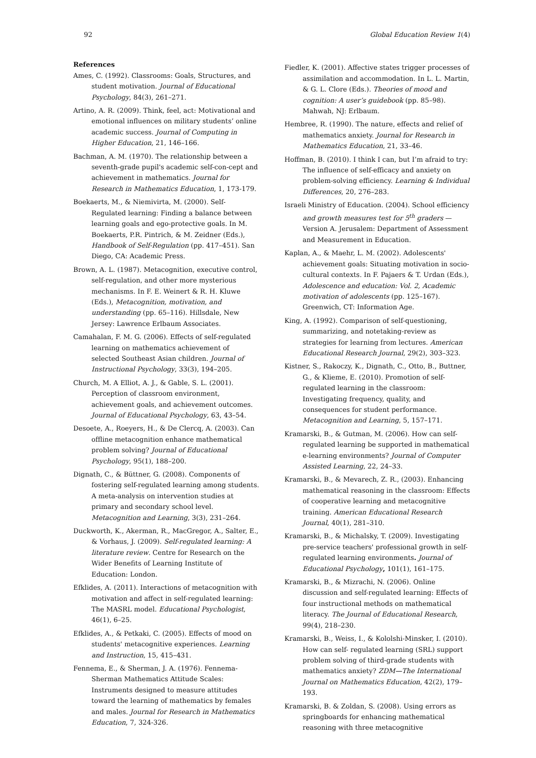92 Global Education Review 1(4)
References
Ames, C. (1992). Classrooms: Goals, Structures, and student motivation. Journal of Educational Psychology, 84(3), 261–271.
Artino, A. R. (2009). Think, feel, act: Motivational and emotional influences on military students’ online academic success. Journal of Computing in Higher Education, 21, 146–166.
Bachman, A. M. (1970). The relationship between a seventh-grade pupil's academic self-con-cept and achievement in mathematics. Journal for Research in Mathematics Education, 1, 173-179.
Boekaerts, M., & Niemivirta, M. (2000). Self-Regulated learning: Finding a balance between learning goals and ego-protective goals. In M. Boekaerts, P.R. Pintrich, & M. Zeidner (Eds.), Handbook of Self-Regulation (pp. 417–451). San Diego, CA: Academic Press.
Brown, A. L. (1987). Metacognition, executive control, self-regulation, and other more mysterious mechanisms. In F. E. Weinert & R. H. Kluwe (Eds.), Metacognition, motivation, and understanding (pp. 65–116). Hillsdale, New Jersey: Lawrence Erlbaum Associates.
Camahalan, F. M. G. (2006). Effects of self-regulated learning on mathematics achievement of selected Southeast Asian children. Journal of Instructional Psychology, 33(3), 194–205.
Church, M. A Elliot, A. J., & Gable, S. L. (2001). Perception of classroom environment, achievement goals, and achievement outcomes. Journal of Educational Psychology, 63, 43–54.
Desoete, A., Roeyers, H., & De Clercq, A. (2003). Can offline metacognition enhance mathematical problem solving? Journal of Educational Psychology, 95(1), 188–200.
Dignath, C., & Büttner, G. (2008). Components of fostering self-regulated learning among students. A meta-analysis on intervention studies at primary and secondary school level. Metacognition and Learning, 3(3), 231–264.
Duckworth, K., Akerman, R., MacGregor, A., Salter, E., & Vorhaus, J. (2009). Self-regulated learning: A literature review. Centre for Research on the Wider Benefits of Learning Institute of Education: London.
Efklides, A. (2011). Interactions of metacognition with motivation and affect in self-regulated learning: The MASRL model. Educational Psychologist, 46(1), 6–25.
Efklides, A., & Petkaki, C. (2005). Effects of mood on students' metacognitive experiences. Learning and Instruction, 15, 415–431.
Fennema, E., & Sherman, J. A. (1976). Fennema-Sherman Mathematics Attitude Scales: Instruments designed to measure attitudes toward the learning of mathematics by females and males. Journal for Research in Mathematics Education, 7, 324-326.
Fiedler, K. (2001). Affective states trigger processes of assimilation and accommodation. In L. L. Martin, & G. L. Clore (Eds.). Theories of mood and cognition: A user’s guidebook (pp. 85–98). Mahwah, NJ: Erlbaum.
Hembree, R. (1990). The nature, effects and relief of mathematics anxiety. Journal for Research in Mathematics Education, 21, 33–46.
Hoffman, B. (2010). I think I can, but I’m afraid to try: The influence of self-efficacy and anxiety on problem-solving efficiency. Learning & Individual Differences, 20, 276–283.
Israeli Ministry of Education. (2004). School efficiency and growth measures test for 5<sup>th</sup> graders — Version A. Jerusalem: Department of Assessment and Measurement in Education.
Kaplan, A., & Maehr, L. M. (2002). Adolescents' achievement goals: Situating motivation in socio-cultural contexts. In F. Pajaers & T. Urdan (Eds.), Adolescence and education: Vol. 2, Academic motivation of adolescents (pp. 125–167). Greenwich, CT: Information Age.
King, A. (1992). Comparison of self-questioning, summarizing, and notetaking-review as strategies for learning from lectures. American Educational Research Journal, 29(2), 303–323.
Kistner, S., Rakoczy, K., Dignath, C., Otto, B., Buttner, G., & Klieme, E. (2010). Promotion of self-regulated learning in the classroom: Investigating frequency, quality, and consequences for student performance. Metacognition and Learning, 5, 157–171.
Kramarski, B., & Gutman, M. (2006). How can self-regulated learning be supported in mathematical e-learning environments? Journal of Computer Assisted Learning, 22, 24–33.
Kramarski, B., & Mevarech, Z. R., (2003). Enhancing mathematical reasoning in the classroom: Effects of cooperative learning and metacognitive training. American Educational Research Journal, 40(1), 281–310.
Kramarski, B., & Michalsky, T. (2009). Investigating pre-service teachers' professional growth in self-regulated learning environments. Journal of Educational Psychology, 101(1), 161–175.
Kramarski, B., & Mizrachi, N. (2006). Online discussion and self-regulated learning: Effects of four instructional methods on mathematical literacy. The Journal of Educational Research, 99(4), 218–230.
Kramarski, B., Weiss, I., & Kololshi-Minsker, I. (2010). How can self- regulated learning (SRL) support problem solving of third-grade students with mathematics anxiety? ZDM—The International Journal on Mathematics Education, 42(2), 179–193.
Kramarski, B. & Zoldan, S. (2008). Using errors as springboards for enhancing mathematical reasoning with three metacognitive